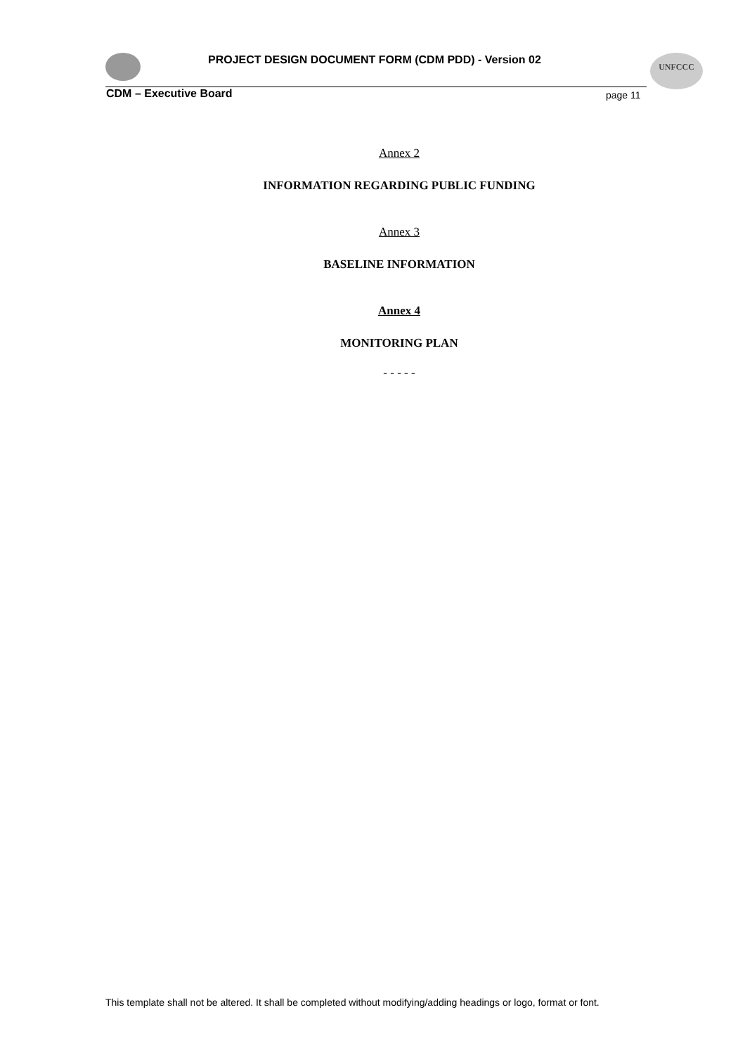PROJECT DESIGN DOCUMENT FORM (CDM PDD) - Version 02
UNFCCC
CDM – Executive Board page 11
Annex 2
INFORMATION REGARDING PUBLIC FUNDING
Annex 3
BASELINE INFORMATION
Annex 4
MONITORING PLAN
- - - - -
This template shall not be altered. It shall be completed without modifying/adding headings or logo, format or font.